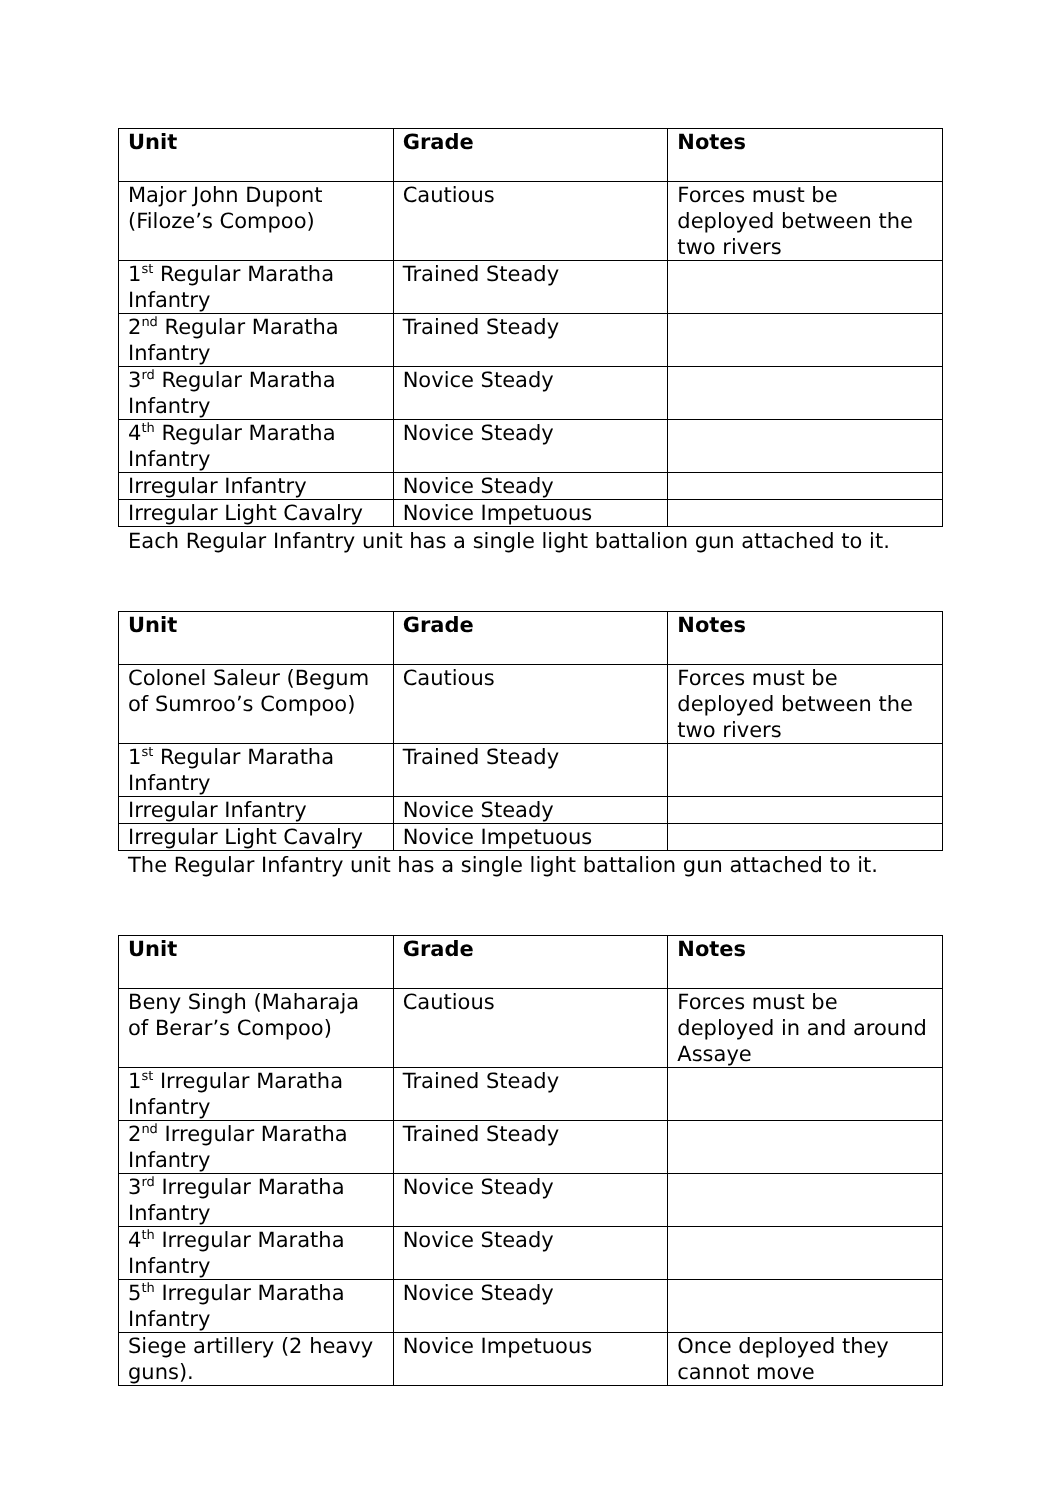| Unit | Grade | Notes |
| --- | --- | --- |
| Major John Dupont (Filoze’s Compoo) | Cautious | Forces must be deployed between the two rivers |
| 1<sup>st</sup> Regular Maratha Infantry | Trained Steady | |
| 2<sup>nd</sup> Regular Maratha Infantry | Trained Steady | |
| 3<sup>rd</sup> Regular Maratha Infantry | Novice Steady | |
| 4<sup>th</sup> Regular Maratha Infantry | Novice Steady | |
| Irregular Infantry | Novice Steady | |
| Irregular Light Cavalry | Novice Impetuous | |
Each Regular Infantry unit has a single light battalion gun attached to it.
| Unit | Grade | Notes |
| --- | --- | --- |
| Colonel Saleur (Begum of Sumroo’s Compoo) | Cautious | Forces must be deployed between the two rivers |
| 1<sup>st</sup> Regular Maratha Infantry | Trained Steady | |
| Irregular Infantry | Novice Steady | |
| Irregular Light Cavalry | Novice Impetuous | |
The Regular Infantry unit has a single light battalion gun attached to it.
| Unit | Grade | Notes |
| --- | --- | --- |
| Beny Singh (Maharaja of Berar’s Compoo) | Cautious | Forces must be deployed in and around Assaye |
| 1<sup>st</sup> Irregular Maratha Infantry | Trained Steady | |
| 2<sup>nd</sup> Irregular Maratha Infantry | Trained Steady | |
| 3<sup>rd</sup> Irregular Maratha Infantry | Novice Steady | |
| 4<sup>th</sup> Irregular Maratha Infantry | Novice Steady | |
| 5<sup>th</sup> Irregular Maratha Infantry | Novice Steady | |
| Siege artillery (2 heavy guns). | Novice Impetuous | Once deployed they cannot move |